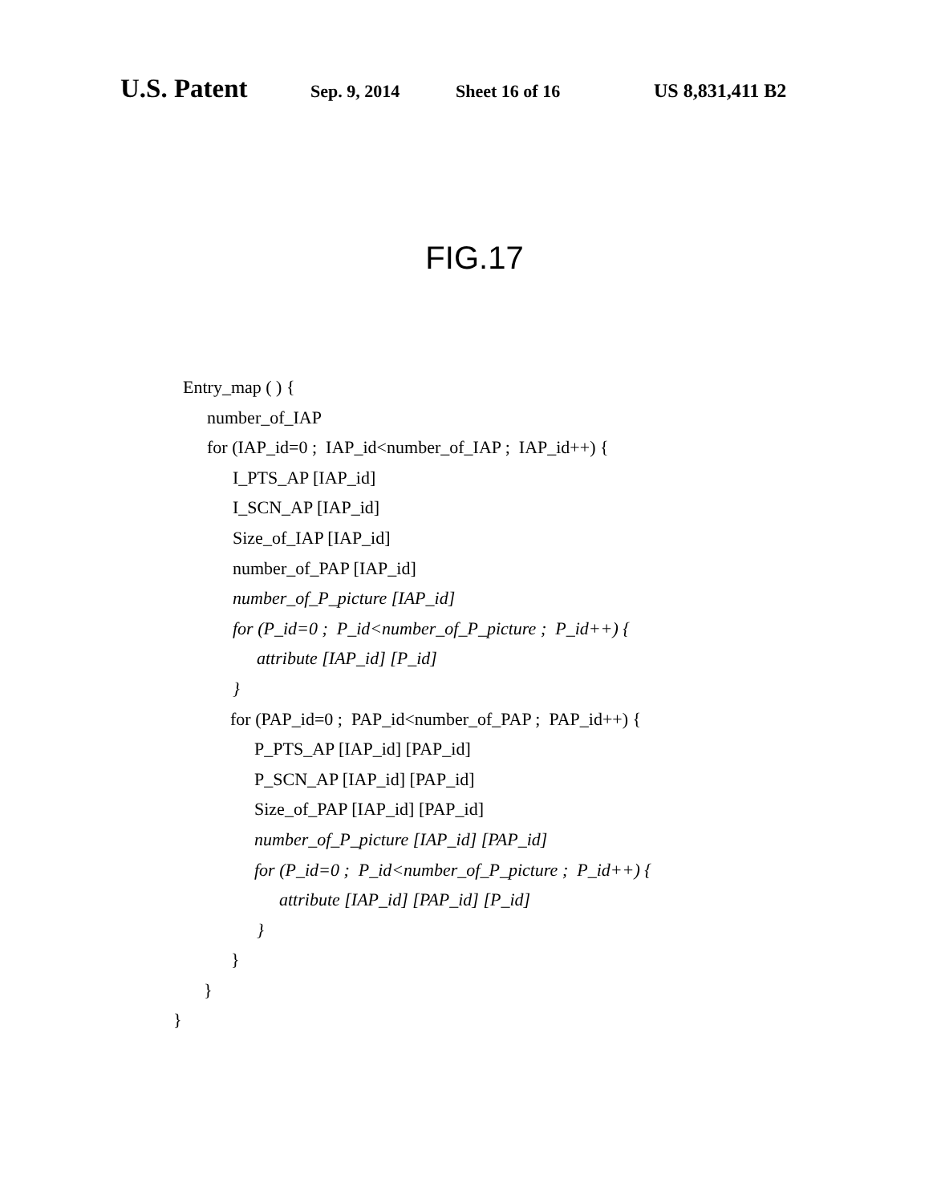U.S. Patent Sep. 9, 2014 Sheet 16 of 16 US 8,831,411 B2
FIG.17
Entry_map ( ) {
number_of_IAP
for (IAP_id=0 ; IAP_id<number_of_IAP ; IAP_id++) {
I_PTS_AP [IAP_id]
I_SCN_AP [IAP_id]
Size_of_IAP [IAP_id]
number_of_PAP [IAP_id]
number_of_P_picture [IAP_id]
for (P_id=0 ; P_id<number_of_P_picture ; P_id++) {
attribute [IAP_id] [P_id]
}
for (PAP_id=0 ; PAP_id<number_of_PAP ; PAP_id++) {
P_PTS_AP [IAP_id] [PAP_id]
P_SCN_AP [IAP_id] [PAP_id]
Size_of_PAP [IAP_id] [PAP_id]
number_of_P_picture [IAP_id] [PAP_id]
for (P_id=0 ; P_id<number_of_P_picture ; P_id++) {
attribute [IAP_id] [PAP_id] [P_id]
}
}
}
}